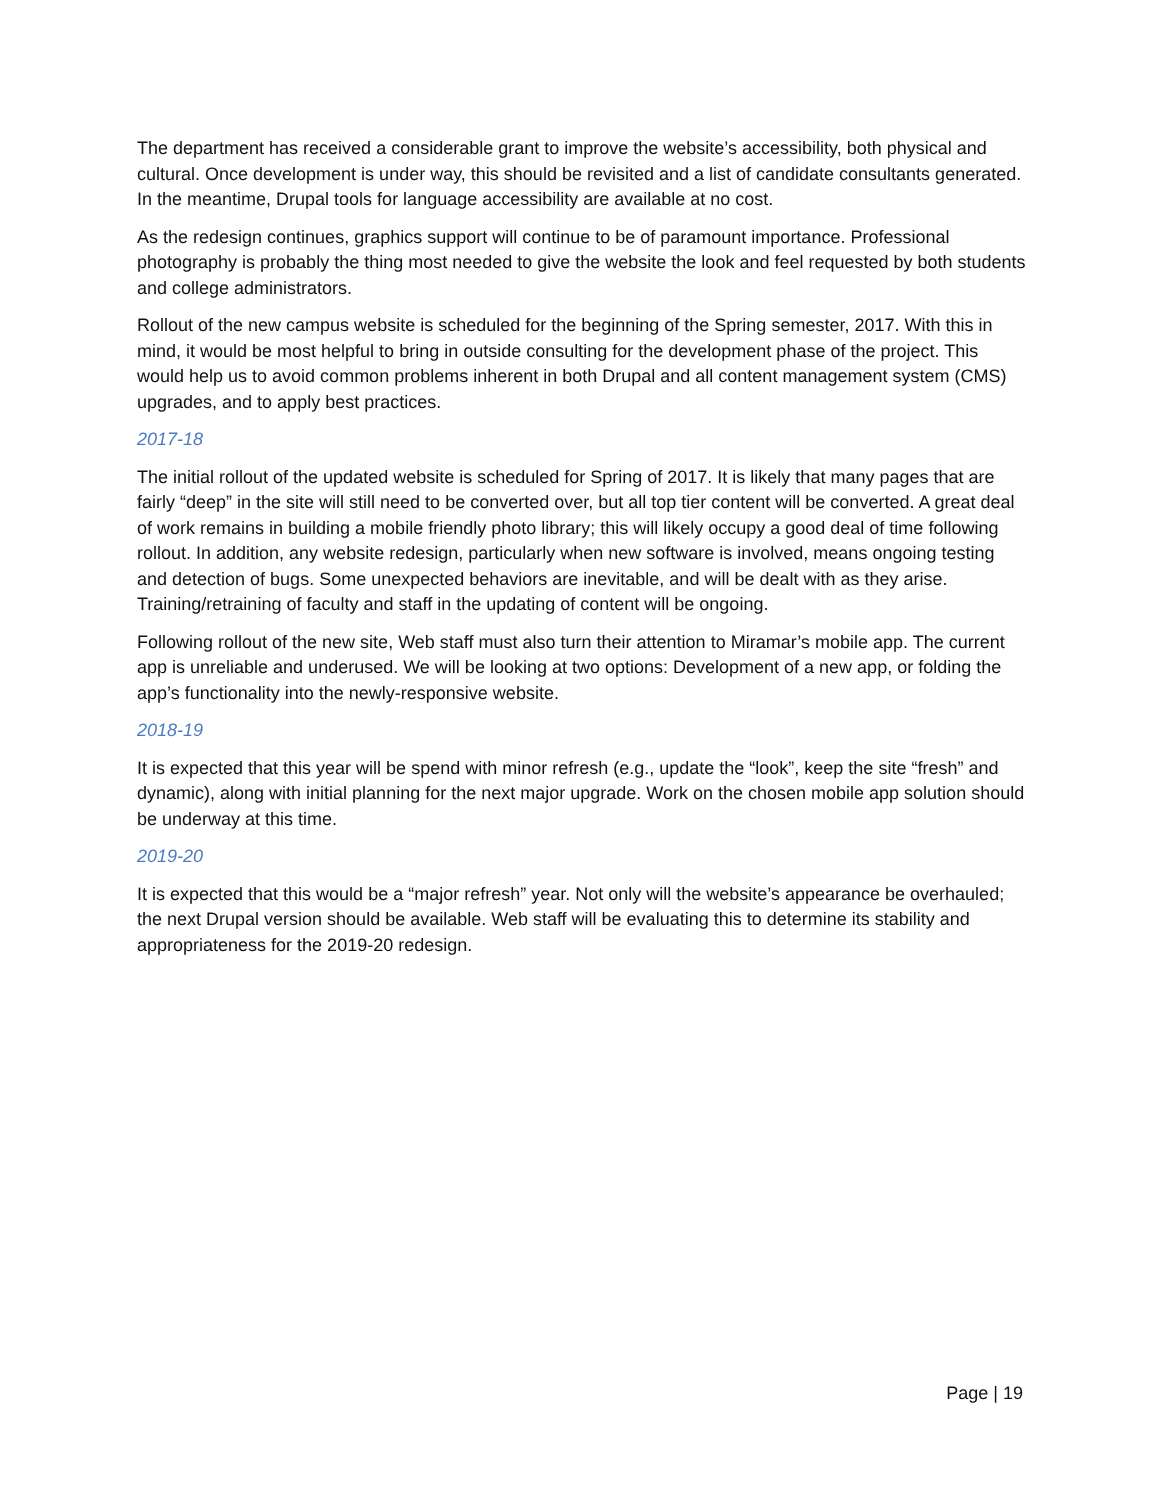The department has received a considerable grant to improve the website’s accessibility, both physical and cultural. Once development is under way, this should be revisited and a list of candidate consultants generated. In the meantime, Drupal tools for language accessibility are available at no cost.
As the redesign continues, graphics support will continue to be of paramount importance. Professional photography is probably the thing most needed to give the website the look and feel requested by both students and college administrators.
Rollout of the new campus website is scheduled for the beginning of the Spring semester, 2017. With this in mind, it would be most helpful to bring in outside consulting for the development phase of the project. This would help us to avoid common problems inherent in both Drupal and all content management system (CMS) upgrades, and to apply best practices.
2017-18
The initial rollout of the updated website is scheduled for Spring of 2017. It is likely that many pages that are fairly “deep” in the site will still need to be converted over, but all top tier content will be converted. A great deal of work remains in building a mobile friendly photo library; this will likely occupy a good deal of time following rollout. In addition, any website redesign, particularly when new software is involved, means ongoing testing and detection of bugs. Some unexpected behaviors are inevitable, and will be dealt with as they arise. Training/retraining of faculty and staff in the updating of content will be ongoing.
Following rollout of the new site, Web staff must also turn their attention to Miramar’s mobile app. The current app is unreliable and underused. We will be looking at two options: Development of a new app, or folding the app’s functionality into the newly-responsive website.
2018-19
It is expected that this year will be spend with minor refresh (e.g., update the “look”, keep the site “fresh” and dynamic), along with initial planning for the next major upgrade. Work on the chosen mobile app solution should be underway at this time.
2019-20
It is expected that this would be a “major refresh” year. Not only will the website’s appearance be overhauled; the next Drupal version should be available. Web staff will be evaluating this to determine its stability and appropriateness for the 2019-20 redesign.
Page | 19